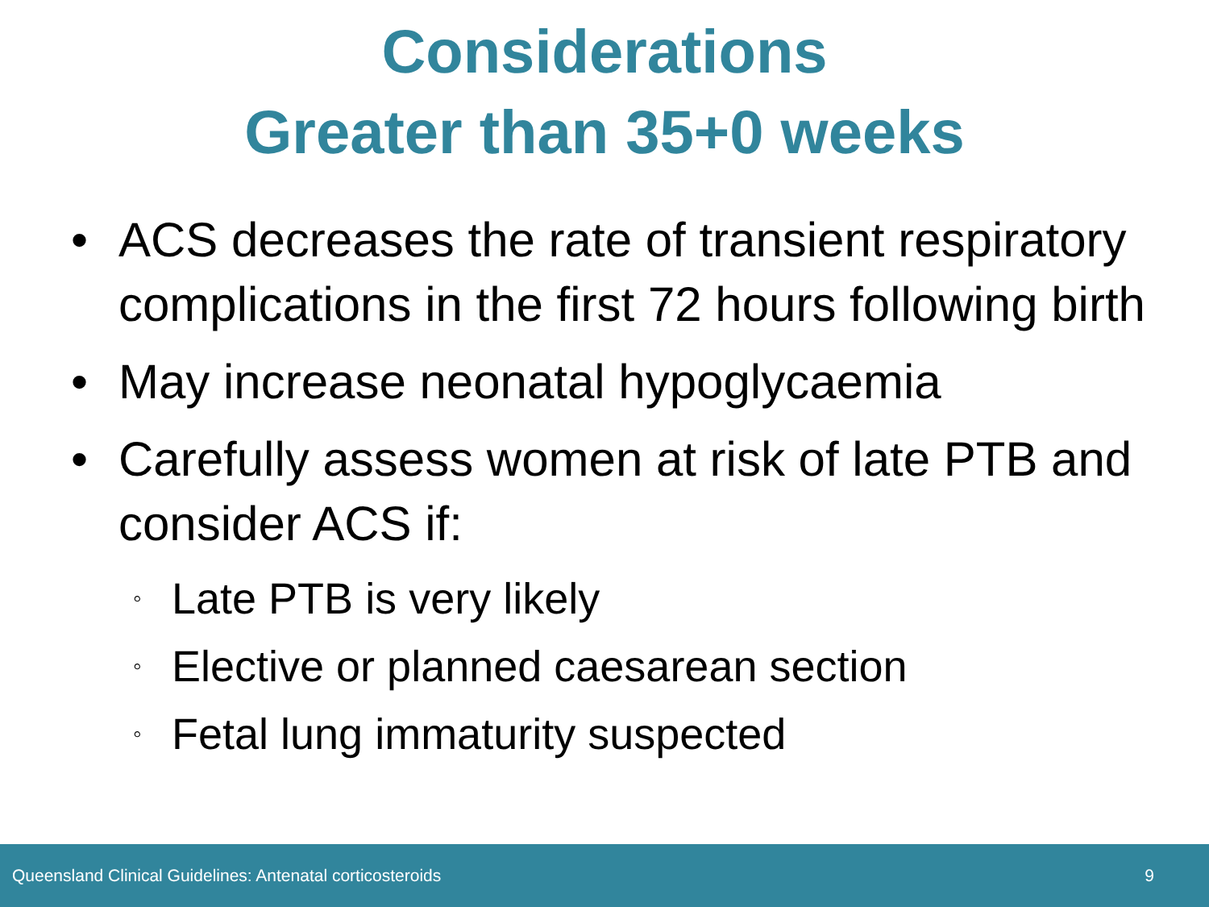Considerations
Greater than 35+0 weeks
• ACS decreases the rate of transient respiratory complications in the first 72 hours following birth
• May increase neonatal hypoglycaemia
• Carefully assess women at risk of late PTB and consider ACS if:
◦ Late PTB is very likely
◦ Elective or planned caesarean section
◦ Fetal lung immaturity suspected
Queensland Clinical Guidelines: Antenatal corticosteroids 9